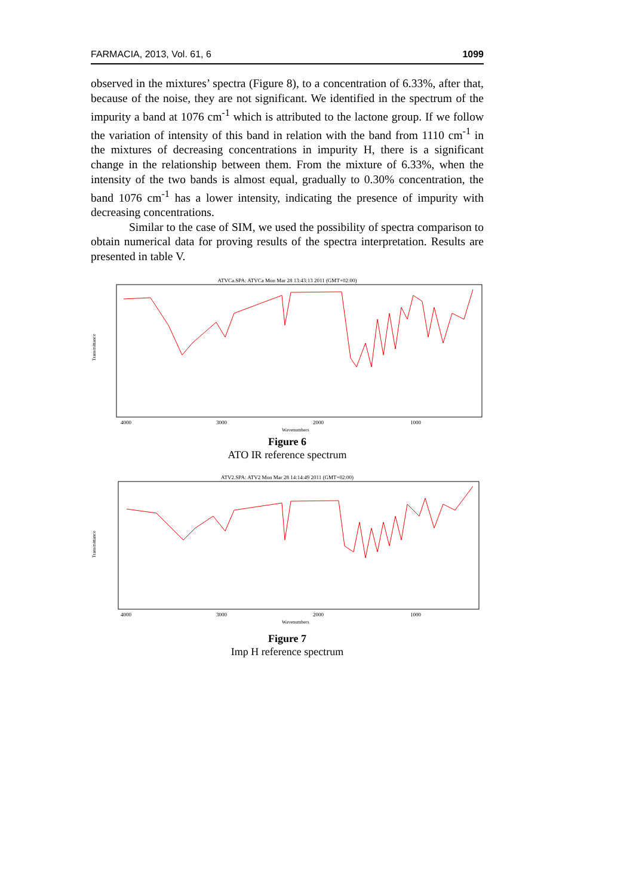FARMACIA, 2013, Vol. 61, 6 1099
observed in the mixtures’ spectra (Figure 8), to a concentration of 6.33%, after that, because of the noise, they are not significant. We identified in the spectrum of the impurity a band at 1076 cm<sup>-1</sup> which is attributed to the lactone group. If we follow the variation of intensity of this band in relation with the band from 1110 cm<sup>-1</sup> in the mixtures of decreasing concentrations in impurity H, there is a significant change in the relationship between them. From the mixture of 6.33%, when the intensity of the two bands is almost equal, gradually to 0.30% concentration, the band 1076 cm<sup>-1</sup> has a lower intensity, indicating the presence of impurity with decreasing concentrations.
Similar to the case of SIM, we used the possibility of spectra comparison to obtain numerical data for proving results of the spectra interpretation. Results are presented in table V.
ATVCa.SPA: ATVCa Mon Mar 28 13:43:13 2011 (GMT+02:00)
Transmittance
4000
3000
2000
1000
Wavenumbers
Figure 6
ATO IR reference spectrum
ATV2.SPA: ATV2 Mon Mar 28 14:14:49 2011 (GMT+02:00)
Transmittance
4000
3000
2000
1000
Wavenumbers
Figure 7
Imp H reference spectrum